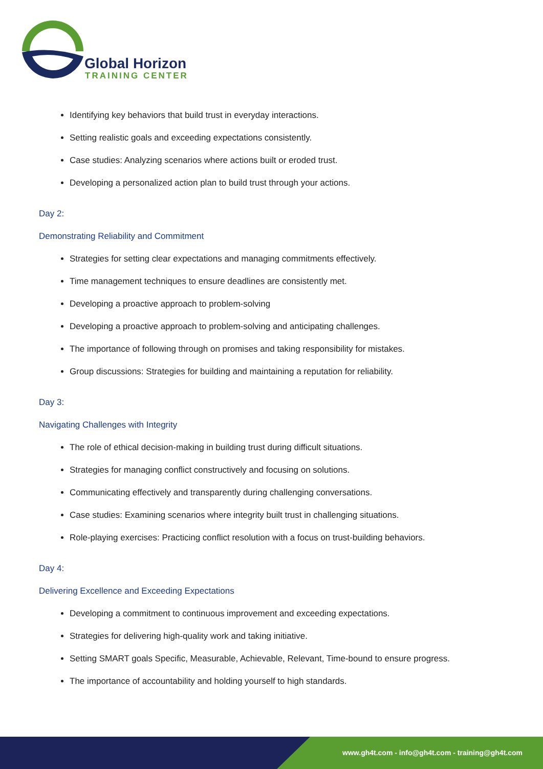Global Horizon
TRAINING CENTER
Identifying key behaviors that build trust in everyday interactions.
Setting realistic goals and exceeding expectations consistently.
Case studies: Analyzing scenarios where actions built or eroded trust.
Developing a personalized action plan to build trust through your actions.
Day 2:
Demonstrating Reliability and Commitment
Strategies for setting clear expectations and managing commitments effectively.
Time management techniques to ensure deadlines are consistently met.
Developing a proactive approach to problem-solving
Developing a proactive approach to problem-solving and anticipating challenges.
The importance of following through on promises and taking responsibility for mistakes.
Group discussions: Strategies for building and maintaining a reputation for reliability.
Day 3:
Navigating Challenges with Integrity
The role of ethical decision-making in building trust during difficult situations.
Strategies for managing conflict constructively and focusing on solutions.
Communicating effectively and transparently during challenging conversations.
Case studies: Examining scenarios where integrity built trust in challenging situations.
Role-playing exercises: Practicing conflict resolution with a focus on trust-building behaviors.
Day 4:
Delivering Excellence and Exceeding Expectations
Developing a commitment to continuous improvement and exceeding expectations.
Strategies for delivering high-quality work and taking initiative.
Setting SMART goals Specific, Measurable, Achievable, Relevant, Time-bound to ensure progress.
The importance of accountability and holding yourself to high standards.
www.gh4t.com - info@gh4t.com - training@gh4t.com